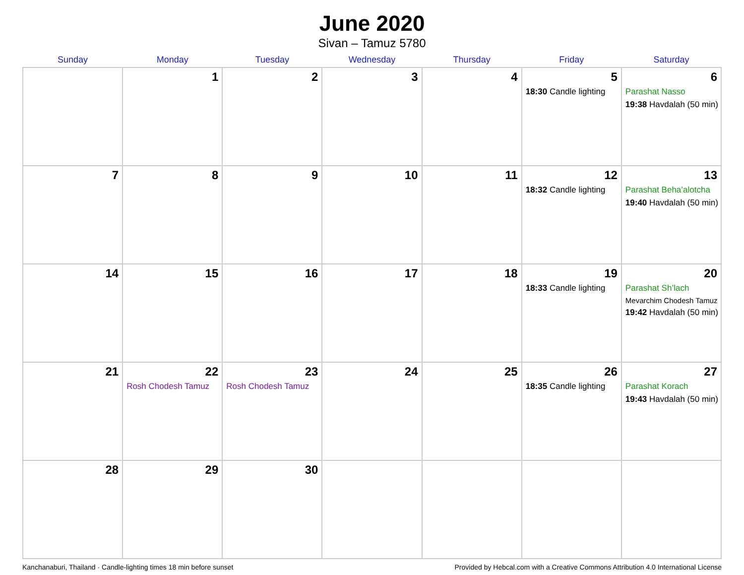June 2020
Sivan – Tamuz 5780
| Sunday | Monday | Tuesday | Wednesday | Thursday | Friday | Saturday |
| --- | --- | --- | --- | --- | --- | --- |
| | 1 | 2 | 3 | 4 | 5 18:30 Candle lighting | 6 Parashat Nasso 19:38 Havdalah (50 min) |
| 7 | 8 | 9 | 10 | 11 | 12 18:32 Candle lighting | 13 Parashat Beha’alotcha 19:40 Havdalah (50 min) |
| 14 | 15 | 16 | 17 | 18 | 19 18:33 Candle lighting | 20 Parashat Sh’lach Mevarchim Chodesh Tamuz 19:42 Havdalah (50 min) |
| 21 | 22 Rosh Chodesh Tamuz | 23 Rosh Chodesh Tamuz | 24 | 25 | 26 18:35 Candle lighting | 27 Parashat Korach 19:43 Havdalah (50 min) |
| 28 | 29 | 30 | | | | |
Kanchanaburi, Thailand · Candle-lighting times 18 min before sunset Provided by Hebcal.com with a Creative Commons Attribution 4.0 International License